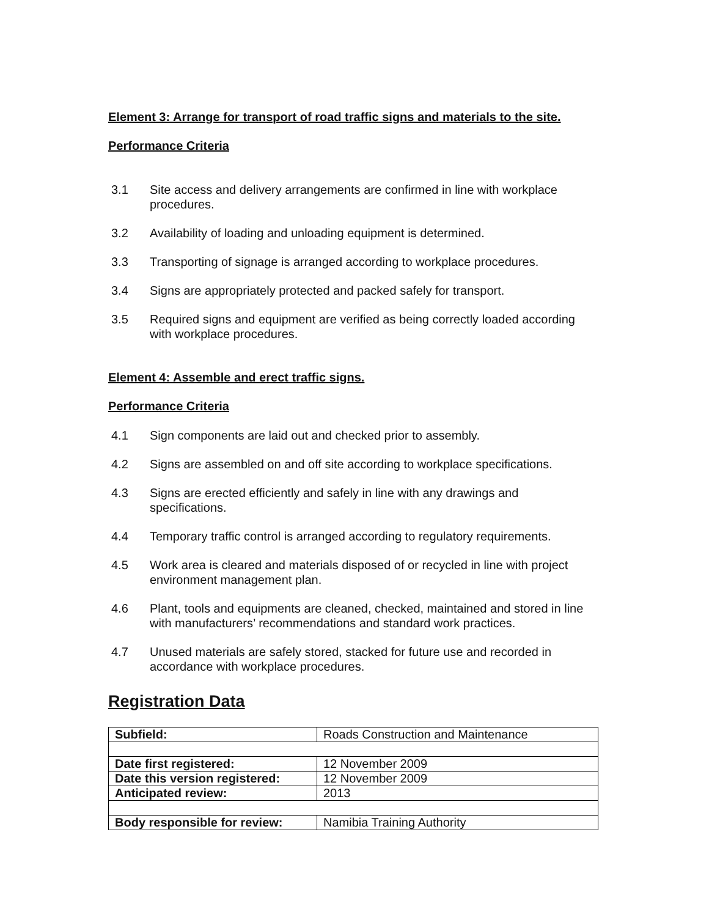Element 3: Arrange for transport of road traffic signs and materials to the site.
Performance Criteria
3.1 Site access and delivery arrangements are confirmed in line with workplace procedures.
3.2 Availability of loading and unloading equipment is determined.
3.3 Transporting of signage is arranged according to workplace procedures.
3.4 Signs are appropriately protected and packed safely for transport.
3.5 Required signs and equipment are verified as being correctly loaded according with workplace procedures.
Element 4: Assemble and erect traffic signs.
Performance Criteria
4.1 Sign components are laid out and checked prior to assembly.
4.2 Signs are assembled on and off site according to workplace specifications.
4.3 Signs are erected efficiently and safely in line with any drawings and specifications.
4.4 Temporary traffic control is arranged according to regulatory requirements.
4.5 Work area is cleared and materials disposed of or recycled in line with project environment management plan.
4.6 Plant, tools and equipments are cleaned, checked, maintained and stored in line with manufacturers’ recommendations and standard work practices.
4.7 Unused materials are safely stored, stacked for future use and recorded in accordance with workplace procedures.
Registration Data
| Subfield: | Roads Construction and Maintenance |
| Date first registered: | 12 November 2009 |
| Date this version registered: | 12 November 2009 |
| Anticipated review: | 2013 |
| Body responsible for review: | Namibia Training Authority |